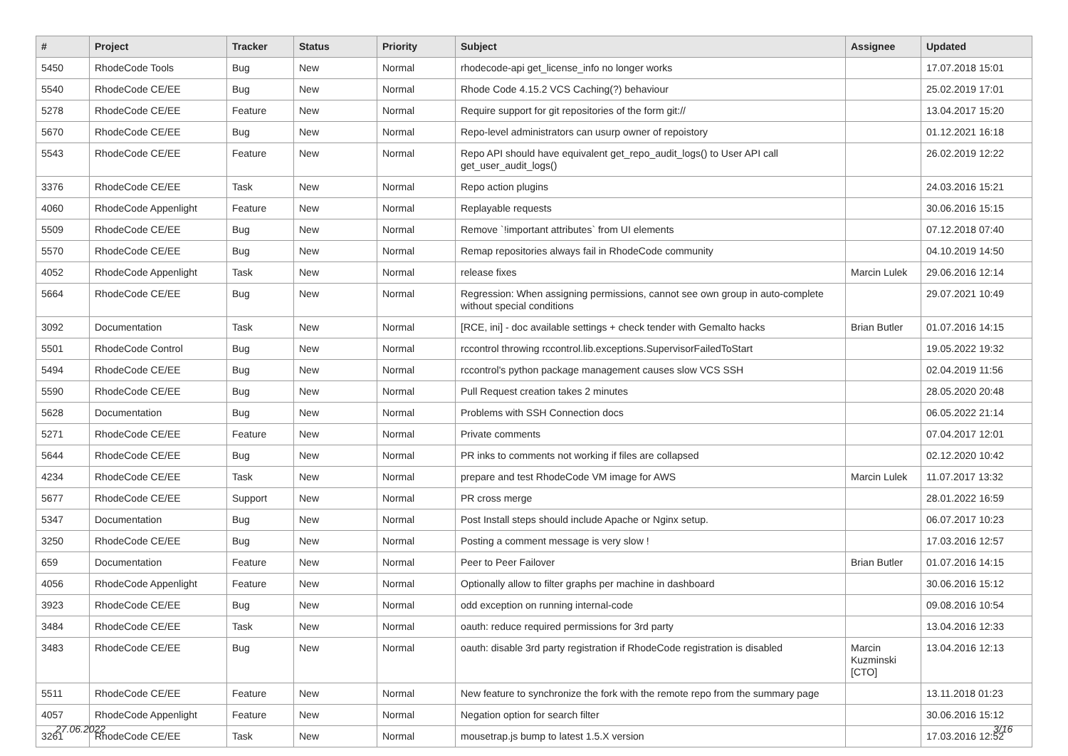| # | Project | Tracker | Status | Priority | Subject | Assignee | Updated |
| --- | --- | --- | --- | --- | --- | --- | --- |
| 5450 | RhodeCode Tools | Bug | New | Normal | rhodecode-api get_license_info no longer works | | 17.07.2018 15:01 |
| 5540 | RhodeCode CE/EE | Bug | New | Normal | Rhode Code 4.15.2 VCS Caching(?) behaviour | | 25.02.2019 17:01 |
| 5278 | RhodeCode CE/EE | Feature | New | Normal | Require support for git repositories of the form git:// | | 13.04.2017 15:20 |
| 5670 | RhodeCode CE/EE | Bug | New | Normal | Repo-level administrators can usurp owner of repoistory | | 01.12.2021 16:18 |
| 5543 | RhodeCode CE/EE | Feature | New | Normal | Repo API should have equivalent get_repo_audit_logs() to User API call get_user_audit_logs() | | 26.02.2019 12:22 |
| 3376 | RhodeCode CE/EE | Task | New | Normal | Repo action plugins | | 24.03.2016 15:21 |
| 4060 | RhodeCode Appenlight | Feature | New | Normal | Replayable requests | | 30.06.2016 15:15 |
| 5509 | RhodeCode CE/EE | Bug | New | Normal | Remove `!important attributes` from UI elements | | 07.12.2018 07:40 |
| 5570 | RhodeCode CE/EE | Bug | New | Normal | Remap repositories always fail in RhodeCode community | | 04.10.2019 14:50 |
| 4052 | RhodeCode Appenlight | Task | New | Normal | release fixes | Marcin Lulek | 29.06.2016 12:14 |
| 5664 | RhodeCode CE/EE | Bug | New | Normal | Regression: When assigning permissions, cannot see own group in auto-complete without special conditions | | 29.07.2021 10:49 |
| 3092 | Documentation | Task | New | Normal | [RCE, ini] - doc available settings + check tender with Gemalto hacks | Brian Butler | 01.07.2016 14:15 |
| 5501 | RhodeCode Control | Bug | New | Normal | rccontrol throwing rccontrol.lib.exceptions.SupervisorFailedToStart | | 19.05.2022 19:32 |
| 5494 | RhodeCode CE/EE | Bug | New | Normal | rccontrol's python package management causes slow VCS SSH | | 02.04.2019 11:56 |
| 5590 | RhodeCode CE/EE | Bug | New | Normal | Pull Request creation takes 2 minutes | | 28.05.2020 20:48 |
| 5628 | Documentation | Bug | New | Normal | Problems with SSH Connection docs | | 06.05.2022 21:14 |
| 5271 | RhodeCode CE/EE | Feature | New | Normal | Private comments | | 07.04.2017 12:01 |
| 5644 | RhodeCode CE/EE | Bug | New | Normal | PR inks to comments not working if files are collapsed | | 02.12.2020 10:42 |
| 4234 | RhodeCode CE/EE | Task | New | Normal | prepare and test RhodeCode VM image for AWS | Marcin Lulek | 11.07.2017 13:32 |
| 5677 | RhodeCode CE/EE | Support | New | Normal | PR cross merge | | 28.01.2022 16:59 |
| 5347 | Documentation | Bug | New | Normal | Post Install steps should include Apache or Nginx setup. | | 06.07.2017 10:23 |
| 3250 | RhodeCode CE/EE | Bug | New | Normal | Posting a comment message is very slow ! | | 17.03.2016 12:57 |
| 659 | Documentation | Feature | New | Normal | Peer to Peer Failover | Brian Butler | 01.07.2016 14:15 |
| 4056 | RhodeCode Appenlight | Feature | New | Normal | Optionally allow to filter graphs per machine in dashboard | | 30.06.2016 15:12 |
| 3923 | RhodeCode CE/EE | Bug | New | Normal | odd exception on running internal-code | | 09.08.2016 10:54 |
| 3484 | RhodeCode CE/EE | Task | New | Normal | oauth: reduce required permissions for 3rd party | | 13.04.2016 12:33 |
| 3483 | RhodeCode CE/EE | Bug | New | Normal | oauth: disable 3rd party registration if RhodeCode registration is disabled | Marcin Kuzminski [CTO] | 13.04.2016 12:13 |
| 5511 | RhodeCode CE/EE | Feature | New | Normal | New feature to synchronize the fork with the remote repo from the summary page | | 13.11.2018 01:23 |
| 4057 | RhodeCode Appenlight | Feature | New | Normal | Negation option for search filter | | 30.06.2016 15:12 |
| 3261 | RhodeCode CE/EE | Task | New | Normal | mousetrap.js bump to latest 1.5.X version | | 17.03.2016 12:52 |
27.06.2022 3/16